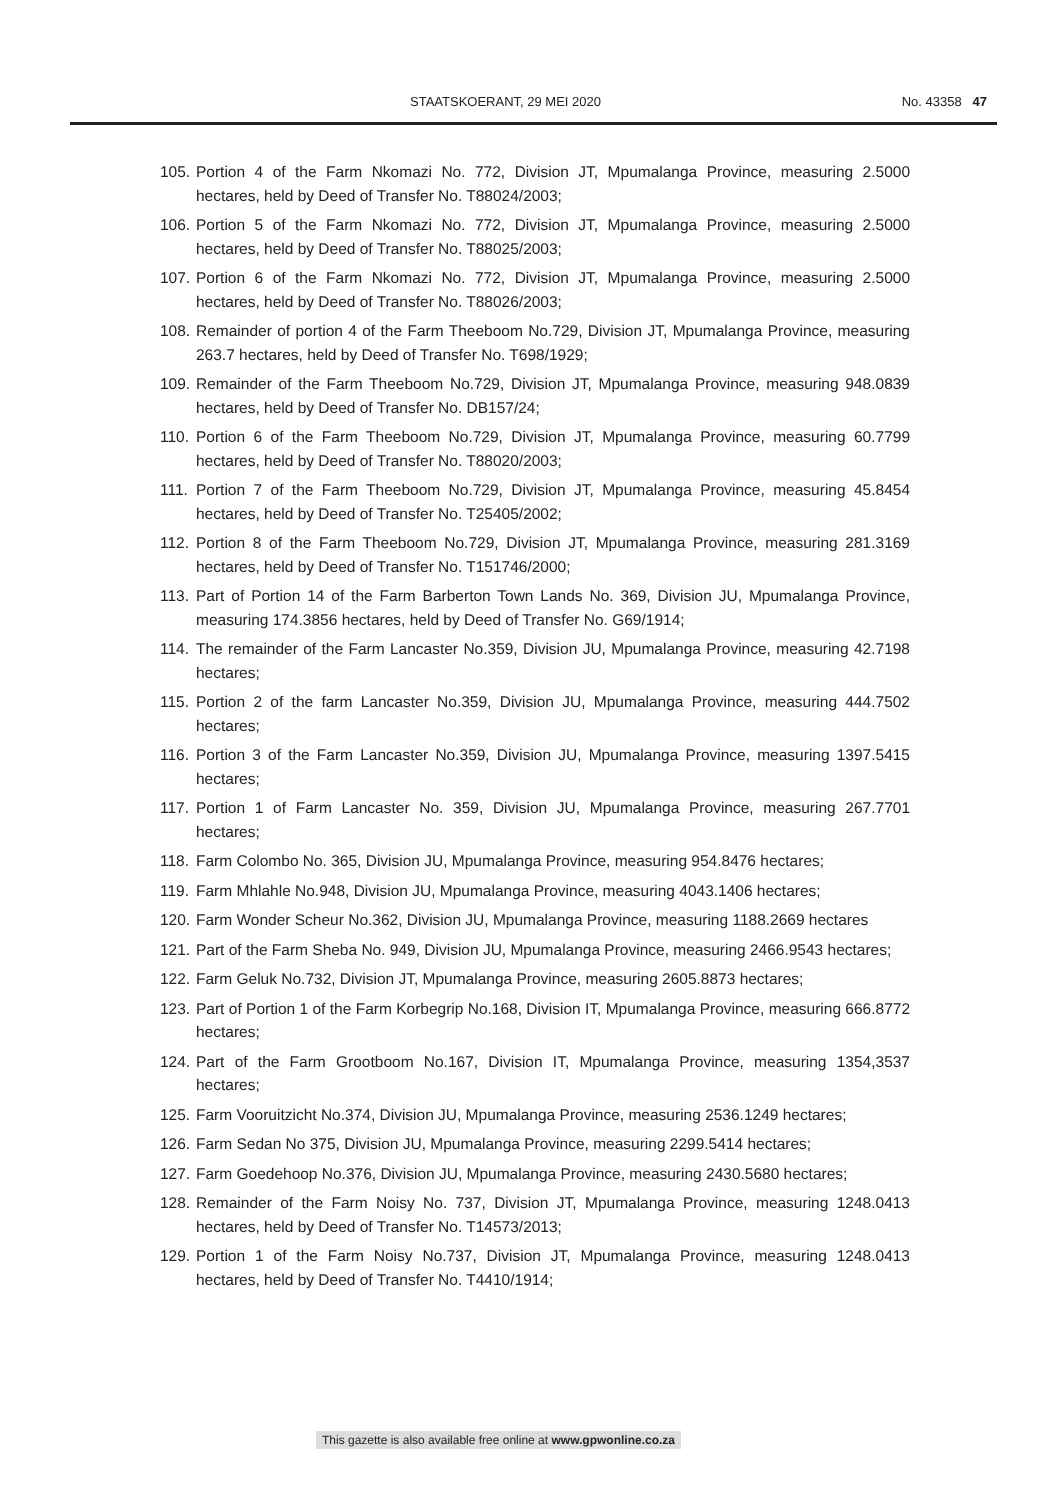STAATSKOERANT, 29 MEI 2020 No. 43358 47
105. Portion 4 of the Farm Nkomazi No. 772, Division JT, Mpumalanga Province, measuring 2.5000 hectares, held by Deed of Transfer No. T88024/2003;
106. Portion 5 of the Farm Nkomazi No. 772, Division JT, Mpumalanga Province, measuring 2.5000 hectares, held by Deed of Transfer No. T88025/2003;
107. Portion 6 of the Farm Nkomazi No. 772, Division JT, Mpumalanga Province, measuring 2.5000 hectares, held by Deed of Transfer No. T88026/2003;
108. Remainder of portion 4 of the Farm Theeboom No.729, Division JT, Mpumalanga Province, measuring 263.7 hectares, held by Deed of Transfer No. T698/1929;
109. Remainder of the Farm Theeboom No.729, Division JT, Mpumalanga Province, measuring 948.0839 hectares, held by Deed of Transfer No. DB157/24;
110. Portion 6 of the Farm Theeboom No.729, Division JT, Mpumalanga Province, measuring 60.7799 hectares, held by Deed of Transfer No. T88020/2003;
111. Portion 7 of the Farm Theeboom No.729, Division JT, Mpumalanga Province, measuring 45.8454 hectares, held by Deed of Transfer No. T25405/2002;
112. Portion 8 of the Farm Theeboom No.729, Division JT, Mpumalanga Province, measuring 281.3169 hectares, held by Deed of Transfer No. T151746/2000;
113. Part of Portion 14 of the Farm Barberton Town Lands No. 369, Division JU, Mpumalanga Province, measuring 174.3856 hectares, held by Deed of Transfer No. G69/1914;
114. The remainder of the Farm Lancaster No.359, Division JU, Mpumalanga Province, measuring 42.7198 hectares;
115. Portion 2 of the farm Lancaster No.359, Division JU, Mpumalanga Province, measuring 444.7502 hectares;
116. Portion 3 of the Farm Lancaster No.359, Division JU, Mpumalanga Province, measuring 1397.5415 hectares;
117. Portion 1 of Farm Lancaster No. 359, Division JU, Mpumalanga Province, measuring 267.7701 hectares;
118. Farm Colombo No. 365, Division JU, Mpumalanga Province, measuring 954.8476 hectares;
119. Farm Mhlahle No.948, Division JU, Mpumalanga Province, measuring 4043.1406 hectares;
120. Farm Wonder Scheur No.362, Division JU, Mpumalanga Province, measuring 1188.2669 hectares
121. Part of the Farm Sheba No. 949, Division JU, Mpumalanga Province, measuring 2466.9543 hectares;
122. Farm Geluk No.732, Division JT, Mpumalanga Province, measuring 2605.8873 hectares;
123. Part of Portion 1 of the Farm Korbegrip No.168, Division IT, Mpumalanga Province, measuring 666.8772 hectares;
124. Part of the Farm Grootboom No.167, Division IT, Mpumalanga Province, measuring 1354,3537 hectares;
125. Farm Vooruitzicht No.374, Division JU, Mpumalanga Province, measuring 2536.1249 hectares;
126. Farm Sedan No 375, Division JU, Mpumalanga Province, measuring 2299.5414 hectares;
127. Farm Goedehoop No.376, Division JU, Mpumalanga Province, measuring 2430.5680 hectares;
128. Remainder of the Farm Noisy No. 737, Division JT, Mpumalanga Province, measuring 1248.0413 hectares, held by Deed of Transfer No. T14573/2013;
129. Portion 1 of the Farm Noisy No.737, Division JT, Mpumalanga Province, measuring 1248.0413 hectares, held by Deed of Transfer No. T4410/1914;
This gazette is also available free online at www.gpwonline.co.za